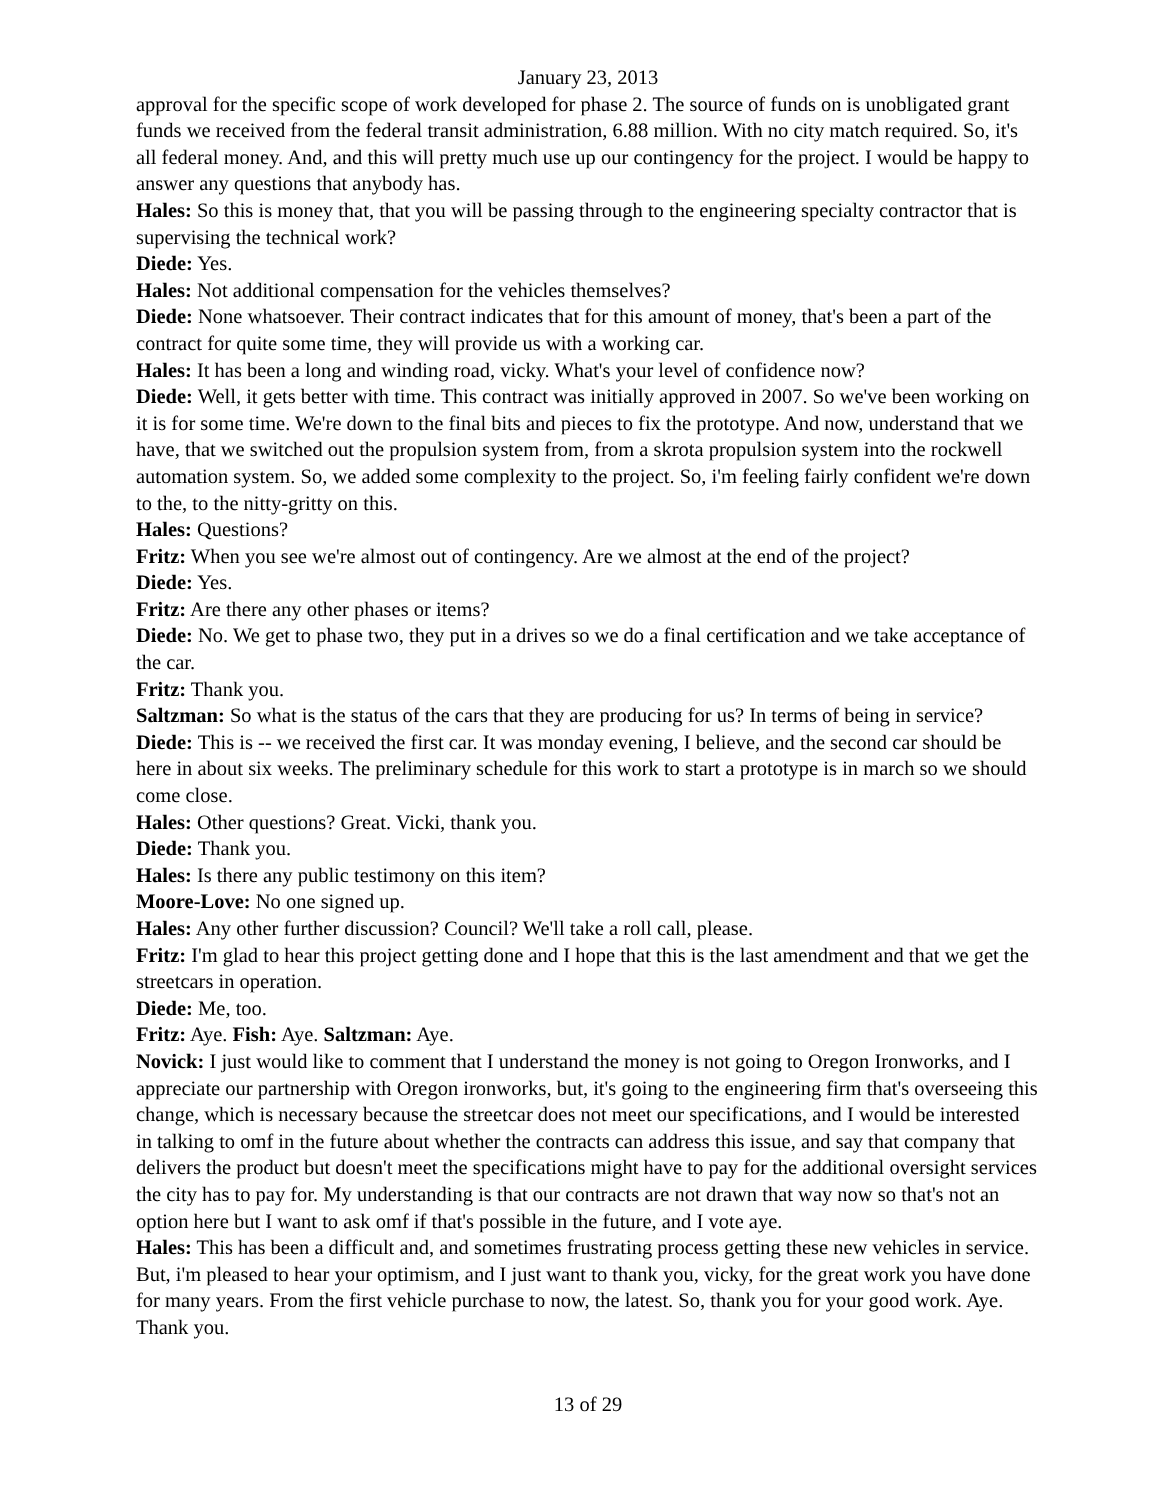January 23, 2013
approval for the specific scope of work developed for phase 2. The source of funds on is unobligated grant funds we received from the federal transit administration, 6.88 million. With no city match required. So, it's all federal money. And, and this will pretty much use up our contingency for the project. I would be happy to answer any questions that anybody has.
Hales: So this is money that, that you will be passing through to the engineering specialty contractor that is supervising the technical work?
Diede: Yes.
Hales: Not additional compensation for the vehicles themselves?
Diede: None whatsoever. Their contract indicates that for this amount of money, that's been a part of the contract for quite some time, they will provide us with a working car.
Hales: It has been a long and winding road, vicky. What's your level of confidence now?
Diede: Well, it gets better with time. This contract was initially approved in 2007. So we've been working on it is for some time. We're down to the final bits and pieces to fix the prototype. And now, understand that we have, that we switched out the propulsion system from, from a skrota propulsion system into the rockwell automation system. So, we added some complexity to the project. So, i'm feeling fairly confident we're down to the, to the nitty-gritty on this.
Hales: Questions?
Fritz: When you see we're almost out of contingency. Are we almost at the end of the project?
Diede: Yes.
Fritz: Are there any other phases or items?
Diede: No. We get to phase two, they put in a drives so we do a final certification and we take acceptance of the car.
Fritz: Thank you.
Saltzman: So what is the status of the cars that they are producing for us? In terms of being in service?
Diede: This is -- we received the first car. It was monday evening, I believe, and the second car should be here in about six weeks. The preliminary schedule for this work to start a prototype is in march so we should come close.
Hales: Other questions? Great. Vicki, thank you.
Diede: Thank you.
Hales: Is there any public testimony on this item?
Moore-Love: No one signed up.
Hales: Any other further discussion? Council? We'll take a roll call, please.
Fritz: I'm glad to hear this project getting done and I hope that this is the last amendment and that we get the streetcars in operation.
Diede: Me, too.
Fritz: Aye. Fish: Aye. Saltzman: Aye.
Novick: I just would like to comment that I understand the money is not going to Oregon Ironworks, and I appreciate our partnership with Oregon ironworks, but, it's going to the engineering firm that's overseeing this change, which is necessary because the streetcar does not meet our specifications, and I would be interested in talking to omf in the future about whether the contracts can address this issue, and say that company that delivers the product but doesn't meet the specifications might have to pay for the additional oversight services the city has to pay for. My understanding is that our contracts are not drawn that way now so that's not an option here but I want to ask omf if that's possible in the future, and I vote aye.
Hales: This has been a difficult and, and sometimes frustrating process getting these new vehicles in service. But, i'm pleased to hear your optimism, and I just want to thank you, vicky, for the great work you have done for many years. From the first vehicle purchase to now, the latest. So, thank you for your good work. Aye. Thank you.
13 of 29